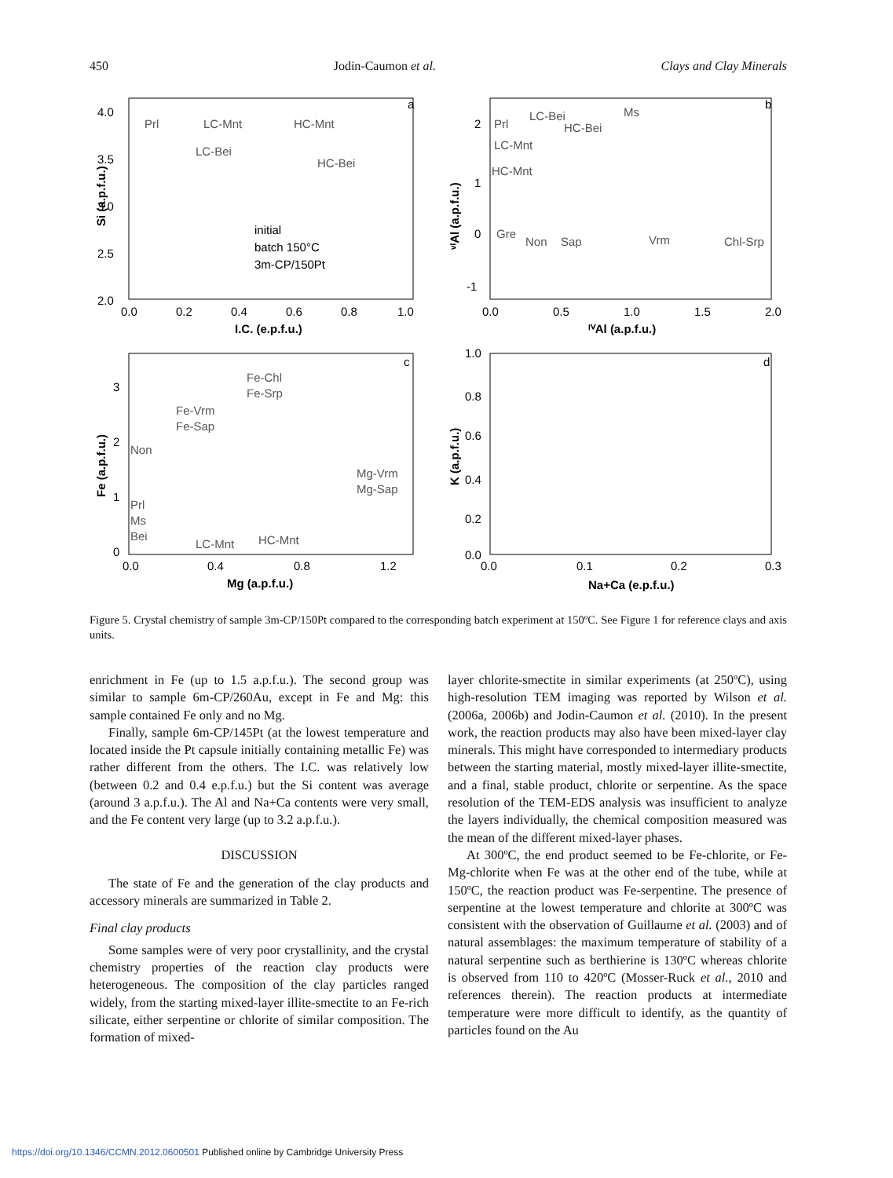450 Jodin-Caumon et al. Clays and Clay Minerals
a
b
c
d
4.0
3.5
3.0
2.5
2.0
0.0
0.2
0.4
0.6
0.8
1.0
I.C. (e.p.f.u.)
Prl
LC-Mnt
HC-Mnt
LC-Bei
HC-Bei
initial
batch 150°C
3m-CP/150Pt
2
1
0
-1
0.0
0.5
1.0
1.5
2.0
ᴵⱽAl (a.p.f.u.)
Prl
LC-Bei
HC-Bei
Ms
LC-Mnt
HC-Mnt
Gre
Non
Sap
Vrm
Chl-Srp
3
2
1
0
0.0
0.4
0.8
1.2
Mg (a.p.f.u.)
Fe-Chl
Fe-Srp
Fe-Vrm
Fe-Sap
Non
Mg-Vrm
Mg-Sap
Prl
Ms
Bei
LC-Mnt
HC-Mnt
1.0
0.8
0.6
0.4
0.2
0.0
0.0
0.1
0.2
0.3
Na+Ca (e.p.f.u.)
Si (a.p.f.u.)
ᵛᴵAl (a.p.f.u.)
Fe (a.p.f.u.)
K (a.p.f.u.)
Figure 5. Crystal chemistry of sample 3m-CP/150Pt compared to the corresponding batch experiment at 150ºC. See Figure 1 for reference clays and axis units.
enrichment in Fe (up to 1.5 a.p.f.u.). The second group was similar to sample 6m-CP/260Au, except in Fe and Mg: this sample contained Fe only and no Mg.
Finally, sample 6m-CP/145Pt (at the lowest temperature and located inside the Pt capsule initially containing metallic Fe) was rather different from the others. The I.C. was relatively low (between 0.2 and 0.4 e.p.f.u.) but the Si content was average (around 3 a.p.f.u.). The Al and Na+Ca contents were very small, and the Fe content very large (up to 3.2 a.p.f.u.).
DISCUSSION
The state of Fe and the generation of the clay products and accessory minerals are summarized in Table 2.
Final clay products
Some samples were of very poor crystallinity, and the crystal chemistry properties of the reaction clay products were heterogeneous. The composition of the clay particles ranged widely, from the starting mixed-layer illite-smectite to an Fe-rich silicate, either serpentine or chlorite of similar composition. The formation of mixed-
layer chlorite-smectite in similar experiments (at 250ºC), using high-resolution TEM imaging was reported by Wilson et al. (2006a, 2006b) and Jodin-Caumon et al. (2010). In the present work, the reaction products may also have been mixed-layer clay minerals. This might have corresponded to intermediary products between the starting material, mostly mixed-layer illite-smectite, and a final, stable product, chlorite or serpentine. As the space resolution of the TEM-EDS analysis was insufficient to analyze the layers individually, the chemical composition measured was the mean of the different mixed-layer phases.
At 300ºC, the end product seemed to be Fe-chlorite, or Fe-Mg-chlorite when Fe was at the other end of the tube, while at 150ºC, the reaction product was Fe-serpentine. The presence of serpentine at the lowest temperature and chlorite at 300ºC was consistent with the observation of Guillaume et al. (2003) and of natural assemblages: the maximum temperature of stability of a natural serpentine such as berthierine is 130ºC whereas chlorite is observed from 110 to 420ºC (Mosser-Ruck et al., 2010 and references therein). The reaction products at intermediate temperature were more difficult to identify, as the quantity of particles found on the Au
https://doi.org/10.1346/CCMN.2012.0600501 Published online by Cambridge University Press